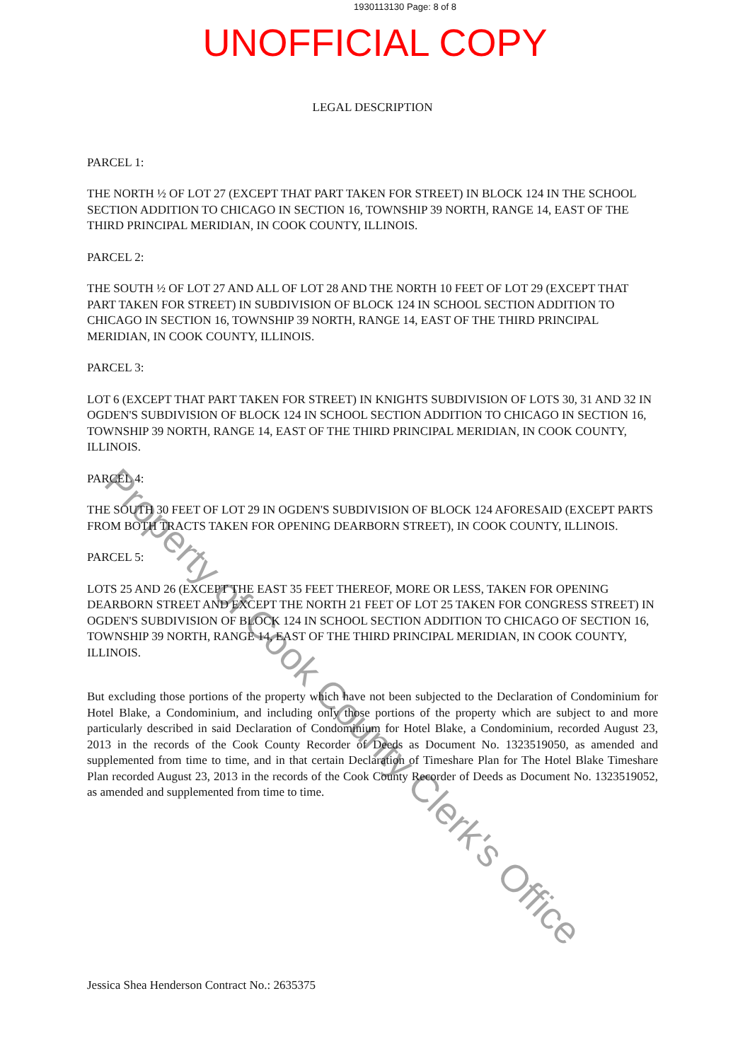1930113130 Page: 8 of 8
UNOFFICIAL COPY
LEGAL DESCRIPTION
PARCEL 1:
THE NORTH ½ OF LOT 27 (EXCEPT THAT PART TAKEN FOR STREET) IN BLOCK 124 IN THE SCHOOL SECTION ADDITION TO CHICAGO IN SECTION 16, TOWNSHIP 39 NORTH, RANGE 14, EAST OF THE THIRD PRINCIPAL MERIDIAN, IN COOK COUNTY, ILLINOIS.
PARCEL 2:
THE SOUTH ½ OF LOT 27 AND ALL OF LOT 28 AND THE NORTH 10 FEET OF LOT 29 (EXCEPT THAT PART TAKEN FOR STREET) IN SUBDIVISION OF BLOCK 124 IN SCHOOL SECTION ADDITION TO CHICAGO IN SECTION 16, TOWNSHIP 39 NORTH, RANGE 14, EAST OF THE THIRD PRINCIPAL MERIDIAN, IN COOK COUNTY, ILLINOIS.
PARCEL 3:
LOT 6 (EXCEPT THAT PART TAKEN FOR STREET) IN KNIGHTS SUBDIVISION OF LOTS 30, 31 AND 32 IN OGDEN'S SUBDIVISION OF BLOCK 124 IN SCHOOL SECTION ADDITION TO CHICAGO IN SECTION 16, TOWNSHIP 39 NORTH, RANGE 14, EAST OF THE THIRD PRINCIPAL MERIDIAN, IN COOK COUNTY, ILLINOIS.
PARCEL 4:
THE SOUTH 30 FEET OF LOT 29 IN OGDEN'S SUBDIVISION OF BLOCK 124 AFORESAID (EXCEPT PARTS FROM BOTH TRACTS TAKEN FOR OPENING DEARBORN STREET), IN COOK COUNTY, ILLINOIS.
PARCEL 5:
LOTS 25 AND 26 (EXCEPT THE EAST 35 FEET THEREOF, MORE OR LESS, TAKEN FOR OPENING DEARBORN STREET AND EXCEPT THE NORTH 21 FEET OF LOT 25 TAKEN FOR CONGRESS STREET) IN OGDEN'S SUBDIVISION OF BLOCK 124 IN SCHOOL SECTION ADDITION TO CHICAGO OF SECTION 16, TOWNSHIP 39 NORTH, RANGE 14, EAST OF THE THIRD PRINCIPAL MERIDIAN, IN COOK COUNTY, ILLINOIS.
But excluding those portions of the property which have not been subjected to the Declaration of Condominium for Hotel Blake, a Condominium, and including only those portions of the property which are subject to and more particularly described in said Declaration of Condominium for Hotel Blake, a Condominium, recorded August 23, 2013 in the records of the Cook County Recorder of Deeds as Document No. 1323519050, as amended and supplemented from time to time, and in that certain Declaration of Timeshare Plan for The Hotel Blake Timeshare Plan recorded August 23, 2013 in the records of the Cook County Recorder of Deeds as Document No. 1323519052, as amended and supplemented from time to time.
Jessica Shea Henderson Contract No.: 2635375
Property of Cook County Clerk's Office